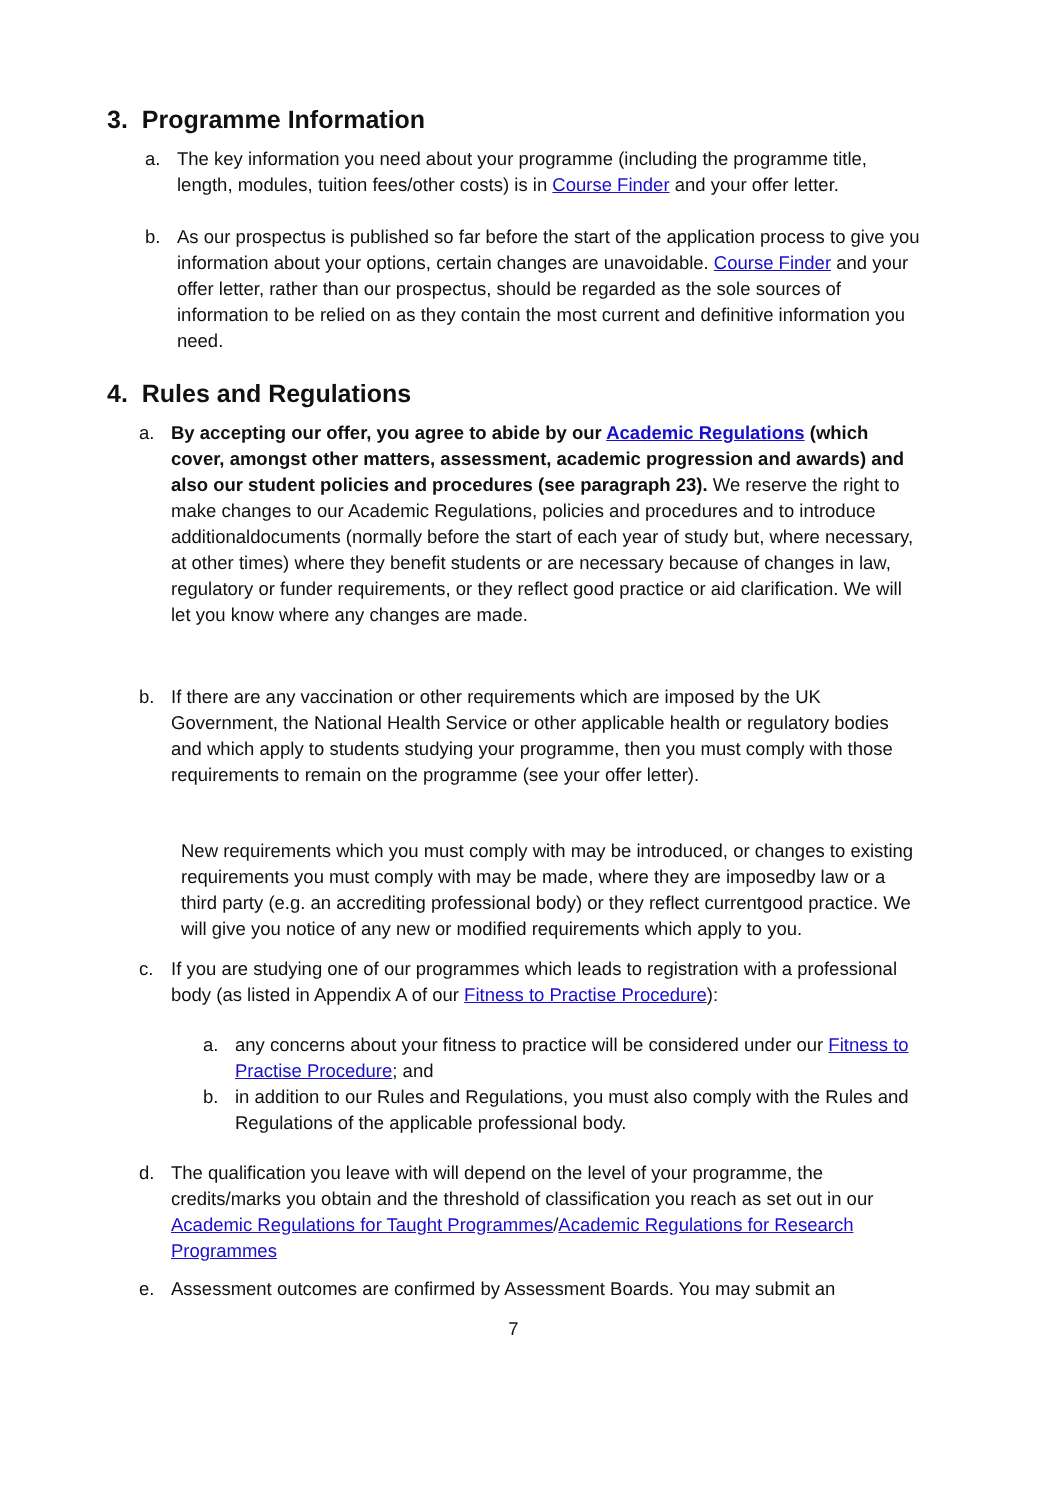3. Programme Information
a. The key information you need about your programme (including the programme title, length, modules, tuition fees/other costs) is in Course Finder and your offer letter.
b. As our prospectus is published so far before the start of the application process to give you information about your options, certain changes are unavoidable. Course Finder and your offer letter, rather than our prospectus, should be regarded as the sole sources of information to be relied on as they contain the most current and definitive information you need.
4. Rules and Regulations
a. By accepting our offer, you agree to abide by our Academic Regulations (which cover, amongst other matters, assessment, academic progression and awards) and also our student policies and procedures (see paragraph 23). We reserve the right to make changes to our Academic Regulations, policies and procedures and to introduce additionaldocuments (normally before the start of each year of study but, where necessary, at other times) where they benefit students or are necessary because of changes in law, regulatory or funder requirements, or they reflect good practice or aid clarification. We will let you know where any changes are made.
b. If there are any vaccination or other requirements which are imposed by the UK Government, the National Health Service or other applicable health or regulatory bodies and which apply to students studying your programme, then you must comply with those requirements to remain on the programme (see your offer letter).
New requirements which you must comply with may be introduced, or changes to existing requirements you must comply with may be made, where they are imposedby law or a third party (e.g. an accrediting professional body) or they reflect currentgood practice. We will give you notice of any new or modified requirements which apply to you.
c. If you are studying one of our programmes which leads to registration with a professional body (as listed in Appendix A of our Fitness to Practise Procedure):
a. any concerns about your fitness to practice will be considered under our Fitness to Practise Procedure; and
b. in addition to our Rules and Regulations, you must also comply with the Rules and Regulations of the applicable professional body.
d. The qualification you leave with will depend on the level of your programme, the credits/marks you obtain and the threshold of classification you reach as set out in our Academic Regulations for Taught Programmes/Academic Regulations for Research Programmes
e. Assessment outcomes are confirmed by Assessment Boards. You may submit an
7